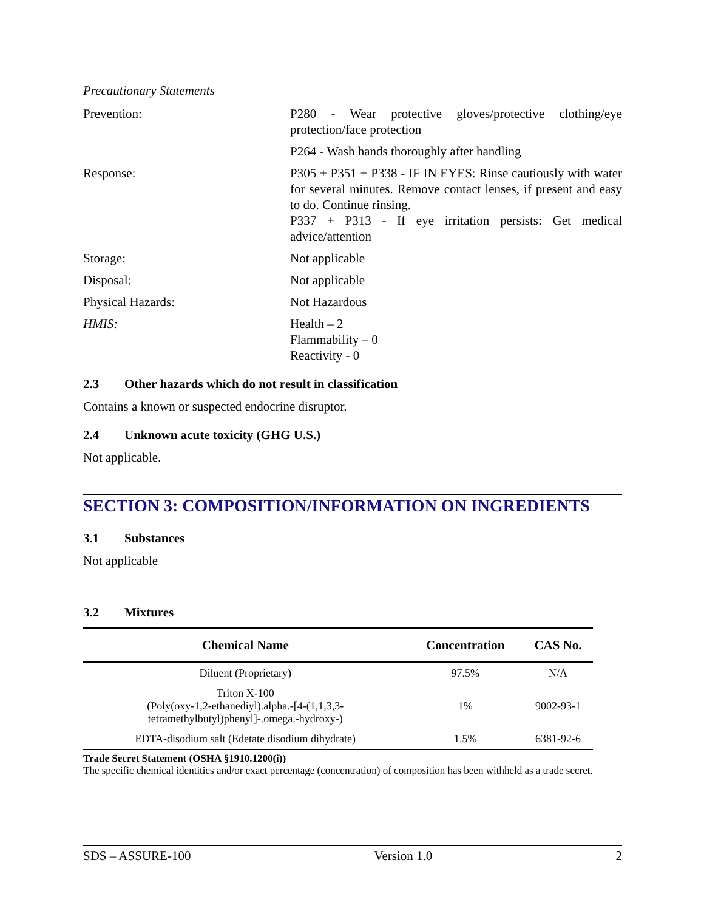Precautionary Statements
Prevention: P280 - Wear protective gloves/protective clothing/eye protection/face protection
P264 - Wash hands thoroughly after handling
Response: P305 + P351 + P338 - IF IN EYES: Rinse cautiously with water for several minutes. Remove contact lenses, if present and easy to do. Continue rinsing.
P337 + P313 - If eye irritation persists: Get medical advice/attention
Storage: Not applicable
Disposal: Not applicable
Physical Hazards: Not Hazardous
HMIS: Health – 2
Flammability – 0
Reactivity - 0
2.3 Other hazards which do not result in classification
Contains a known or suspected endocrine disruptor.
2.4 Unknown acute toxicity (GHG U.S.)
Not applicable.
SECTION 3: COMPOSITION/INFORMATION ON INGREDIENTS
3.1 Substances
Not applicable
3.2 Mixtures
| Chemical Name | Concentration | CAS No. |
| --- | --- | --- |
| Diluent (Proprietary) | 97.5% | N/A |
| Triton X-100 (Poly(oxy-1,2-ethanediyl).alpha.-[4-(1,1,3,3- tetramethylbutyl)phenyl]-.omega.-hydroxy-) | 1% | 9002-93-1 |
| EDTA-disodium salt (Edetate disodium dihydrate) | 1.5% | 6381-92-6 |
Trade Secret Statement (OSHA §1910.1200(i))
The specific chemical identities and/or exact percentage (concentration) of composition has been withheld as a trade secret.
SDS – ASSURE-100 Version 1.0 2